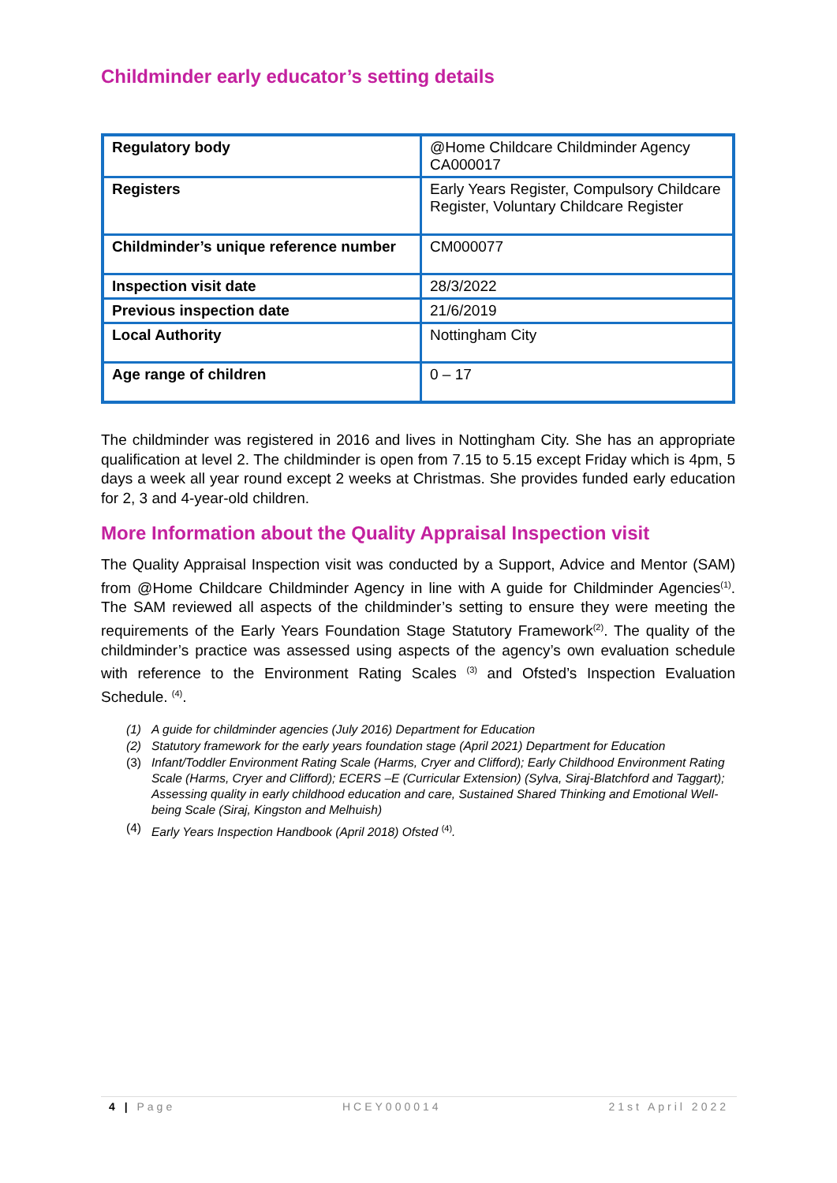Childminder early educator’s setting details
| Regulatory body | @Home Childcare Childminder Agency CA000017 |
| Registers | Early Years Register, Compulsory Childcare Register, Voluntary Childcare Register |
| Childminder’s unique reference number | CM000077 |
| Inspection visit date | 28/3/2022 |
| Previous inspection date | 21/6/2019 |
| Local Authority | Nottingham City |
| Age range of children | 0 – 17 |
The childminder was registered in 2016 and lives in Nottingham City. She has an appropriate qualification at level 2. The childminder is open from 7.15 to 5.15 except Friday which is 4pm, 5 days a week all year round except 2 weeks at Christmas. She provides funded early education for 2, 3 and 4-year-old children.
More Information about the Quality Appraisal Inspection visit
The Quality Appraisal Inspection visit was conducted by a Support, Advice and Mentor (SAM) from @Home Childcare Childminder Agency in line with A guide for Childminder Agencies<sup>(1)</sup>. The SAM reviewed all aspects of the childminder’s setting to ensure they were meeting the requirements of the Early Years Foundation Stage Statutory Framework<sup>(2)</sup>. The quality of the childminder’s practice was assessed using aspects of the agency’s own evaluation schedule with reference to the Environment Rating Scales <sup>(3)</sup> and Ofsted’s Inspection Evaluation Schedule. <sup>(4)</sup>.
(1) A guide for childminder agencies (July 2016) Department for Education
(2) Statutory framework for the early years foundation stage (April 2021) Department for Education
(3) Infant/Toddler Environment Rating Scale (Harms, Cryer and Clifford); Early Childhood Environment Rating Scale (Harms, Cryer and Clifford); ECERS –E (Curricular Extension) (Sylva, Siraj-Blatchford and Taggart); Assessing quality in early childhood education and care, Sustained Shared Thinking and Emotional Well-being Scale (Siraj, Kingston and Melhuish)
(4) Early Years Inspection Handbook (April 2018) Ofsted <sup>(4)</sup>.
4 | Page HCEY000014 21st April 2022